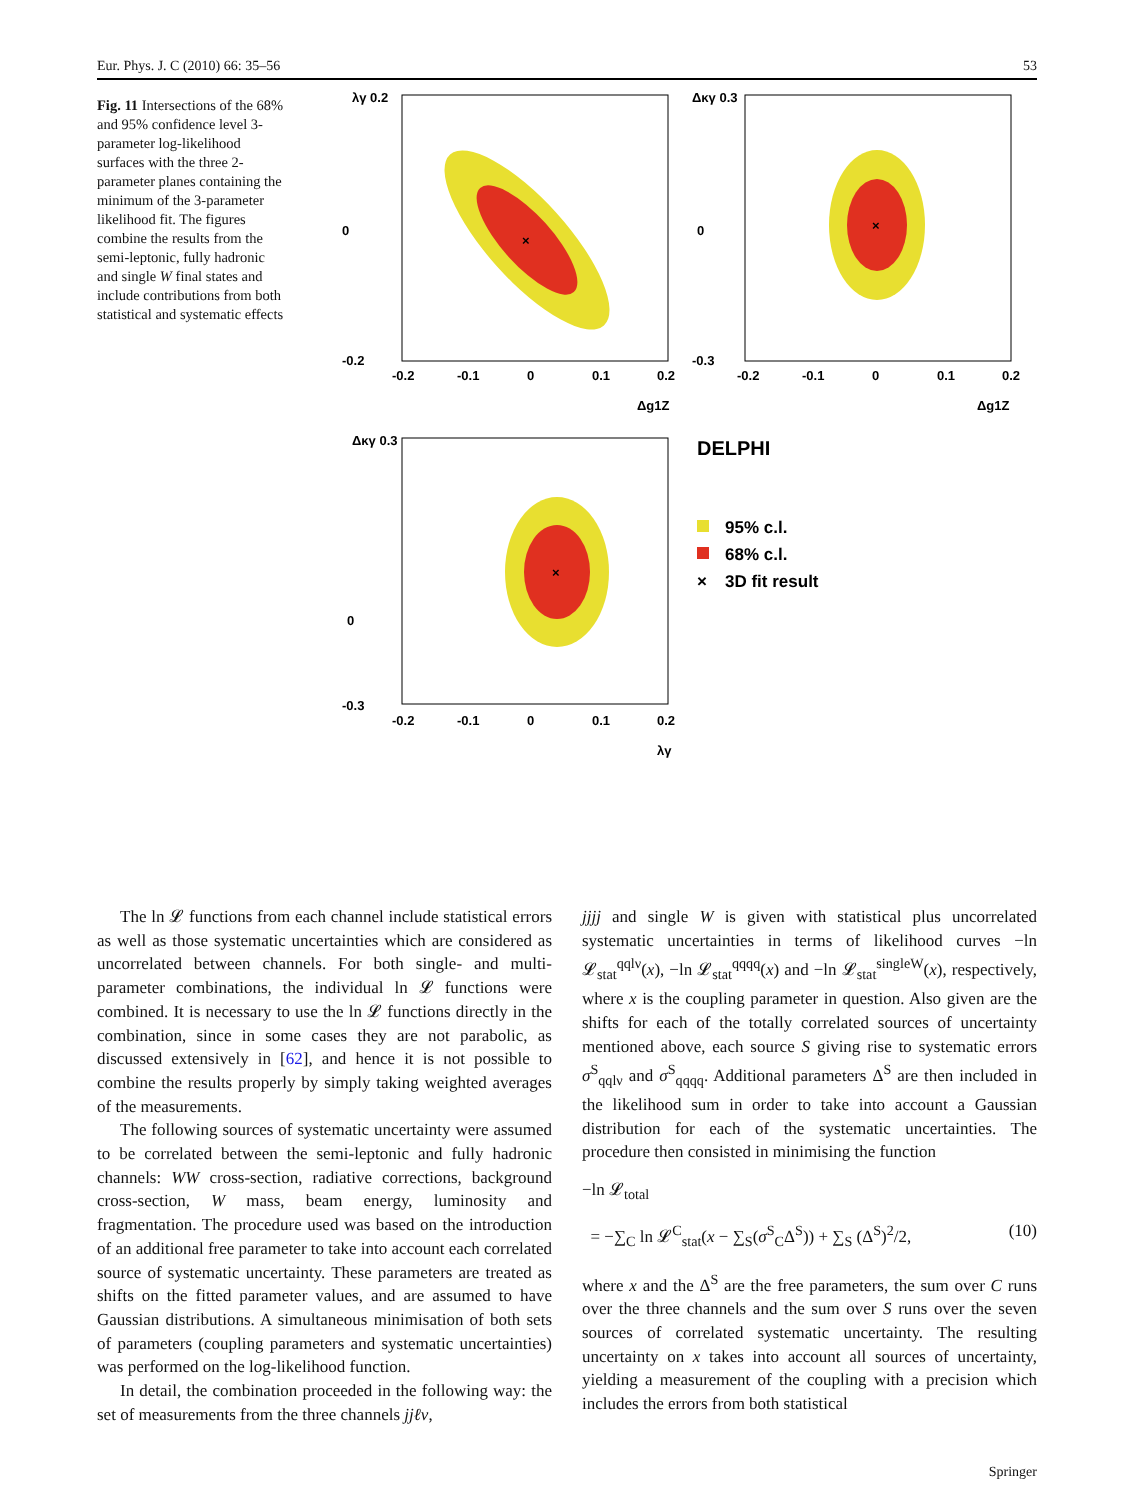Eur. Phys. J. C (2010) 66: 35–56 53
Fig. 11 Intersections of the 68% and 95% confidence level 3-parameter log-likelihood surfaces with the three 2-parameter planes containing the minimum of the 3-parameter likelihood fit. The figures combine the results from the semi-leptonic, fully hadronic and single W final states and include contributions from both statistical and systematic effects
×
λγ 0.2
0
-0.2
-0.2
-0.1
0
0.1
0.2
Δg1Z
×
Δκγ 0.3
0
-0.3
-0.2
-0.1
0
0.1
0.2
Δg1Z
×
Δκγ 0.3
0
-0.3
-0.2
-0.1
0
0.1
0.2
λγ
DELPHI
95% c.l.
68% c.l.
×
3D fit result
The ln 𝓛 functions from each channel include statistical errors as well as those systematic uncertainties which are considered as uncorrelated between channels. For both single- and multi-parameter combinations, the individual ln 𝓛 functions were combined. It is necessary to use the ln 𝓛 functions directly in the combination, since in some cases they are not parabolic, as discussed extensively in [62], and hence it is not possible to combine the results properly by simply taking weighted averages of the measurements.
The following sources of systematic uncertainty were assumed to be correlated between the semi-leptonic and fully hadronic channels: WW cross-section, radiative corrections, background cross-section, W mass, beam energy, luminosity and fragmentation. The procedure used was based on the introduction of an additional free parameter to take into account each correlated source of systematic uncertainty. These parameters are treated as shifts on the fitted parameter values, and are assumed to have Gaussian distributions. A simultaneous minimisation of both sets of parameters (coupling parameters and systematic uncertainties) was performed on the log-likelihood function.
In detail, the combination proceeded in the following way: the set of measurements from the three channels jjℓν,
jjjj and single W is given with statistical plus uncorrelated systematic uncertainties in terms of likelihood curves −ln 𝓛<sub>stat</sub><sup>qqlν</sup>(x), −ln 𝓛<sub>stat</sub><sup>qqqq</sup>(x) and −ln 𝓛<sub>stat</sub><sup>singleW</sup>(x), respectively, where x is the coupling parameter in question. Also given are the shifts for each of the totally correlated sources of uncertainty mentioned above, each source S giving rise to systematic errors σ<sup>S</sup><sub>qqlν</sub> and σ<sup>S</sup><sub>qqqq</sub>. Additional parameters Δ<sup>S</sup> are then included in the likelihood sum in order to take into account a Gaussian distribution for each of the systematic uncertainties. The procedure then consisted in minimising the function
−ln 𝓛<sub>total</sub>
= −∑<sub>C</sub> ln 𝓛<sup>C</sup><sub>stat</sub>(x − ∑<sub>S</sub>(σ<sup>S</sup><sub>C</sub>Δ<sup>S</sup>)) + ∑<sub>S</sub> (Δ<sup>S</sup>)<sup>2</sup>/2, (10)
where x and the Δ<sup>S</sup> are the free parameters, the sum over C runs over the three channels and the sum over S runs over the seven sources of correlated systematic uncertainty. The resulting uncertainty on x takes into account all sources of uncertainty, yielding a measurement of the coupling with a precision which includes the errors from both statistical
Springer